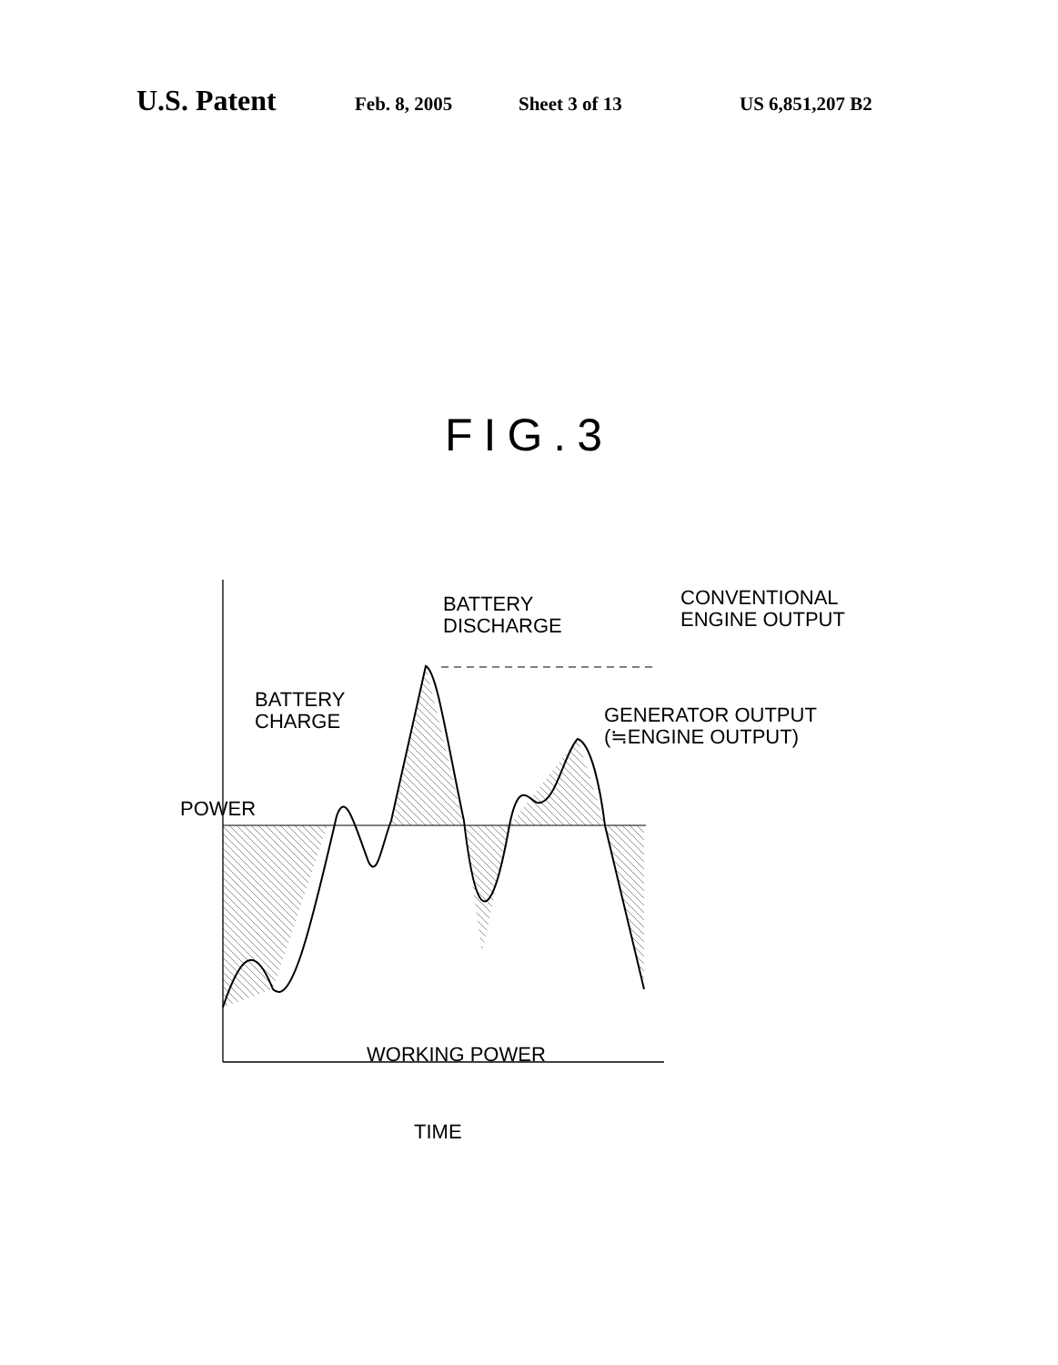U.S. Patent Feb. 8, 2005 Sheet 3 of 13 US 6,851,207 B2
FIG.3
BATTERY
CHARGE
BATTERY
DISCHARGE
CONVENTIONAL
ENGINE OUTPUT
GENERATOR OUTPUT
(≒ENGINE OUTPUT)
WORKING POWER
POWER
TIME